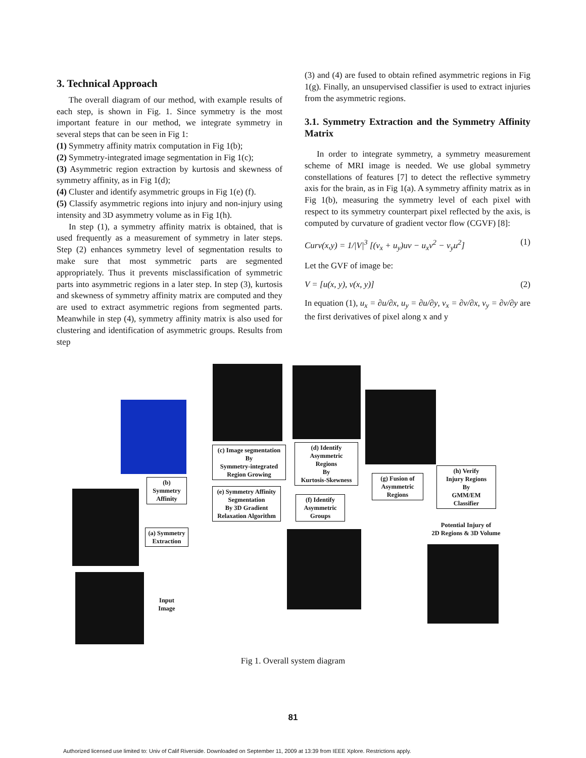3. Technical Approach
The overall diagram of our method, with example results of each step, is shown in Fig. 1. Since symmetry is the most important feature in our method, we integrate symmetry in several steps that can be seen in Fig 1:
(1) Symmetry affinity matrix computation in Fig 1(b);
(2) Symmetry-integrated image segmentation in Fig 1(c);
(3) Asymmetric region extraction by kurtosis and skewness of symmetry affinity, as in Fig 1(d);
(4) Cluster and identify asymmetric groups in Fig 1(e) (f).
(5) Classify asymmetric regions into injury and non-injury using intensity and 3D asymmetry volume as in Fig 1(h).
In step (1), a symmetry affinity matrix is obtained, that is used frequently as a measurement of symmetry in later steps. Step (2) enhances symmetry level of segmentation results to make sure that most symmetric parts are segmented appropriately. Thus it prevents misclassification of symmetric parts into asymmetric regions in a later step. In step (3), kurtosis and skewness of symmetry affinity matrix are computed and they are used to extract asymmetric regions from segmented parts. Meanwhile in step (4), symmetry affinity matrix is also used for clustering and identification of asymmetric groups. Results from step
(3) and (4) are fused to obtain refined asymmetric regions in Fig 1(g). Finally, an unsupervised classifier is used to extract injuries from the asymmetric regions.
3.1. Symmetry Extraction and the Symmetry Affinity Matrix
In order to integrate symmetry, a symmetry measurement scheme of MRI image is needed. We use global symmetry constellations of features [7] to detect the reflective symmetry axis for the brain, as in Fig 1(a). A symmetry affinity matrix as in Fig 1(b), measuring the symmetry level of each pixel with respect to its symmetry counterpart pixel reflected by the axis, is computed by curvature of gradient vector flow (CGVF) [8]:
Curv(x,y) = 1/|V|<sup>3</sup> [(v<sub>x</sub> + u<sub>y</sub>)uv − u<sub>x</sub>v<sup>2</sup> − v<sub>y</sub>u<sup>2</sup>] (1)
Let the GVF of image be:
V = [u(x, y), v(x, y)] (2)
In equation (1), u<sub>x</sub> = ∂u/∂x, u<sub>y</sub> = ∂u/∂y, v<sub>x</sub> = ∂v/∂x, v<sub>y</sub> = ∂v/∂y are the first derivatives of pixel along x and y
(b)
Symmetry
Affinity
(a) Symmetry
Extraction
Input
Image
(c) Image segmentation
By
Symmetry-integrated
Region Growing
(e) Symmetry Affinity
Segmentation
By 3D Gradient
Relaxation Algorithm
(d) Identify
Asymmetric
Regions
By
Kurtosis-Skewness
(f) Identify
Asymmetric
Groups
(g) Fusion of
Asymmetric
Regions
(h) Verify
Injury Regions
By
GMM/EM
Classifier
Potential Injury of
2D Regions & 3D Volume
Fig 1. Overall system diagram
81
Authorized licensed use limited to: Univ of Calif Riverside. Downloaded on September 11, 2009 at 13:39 from IEEE Xplore. Restrictions apply.